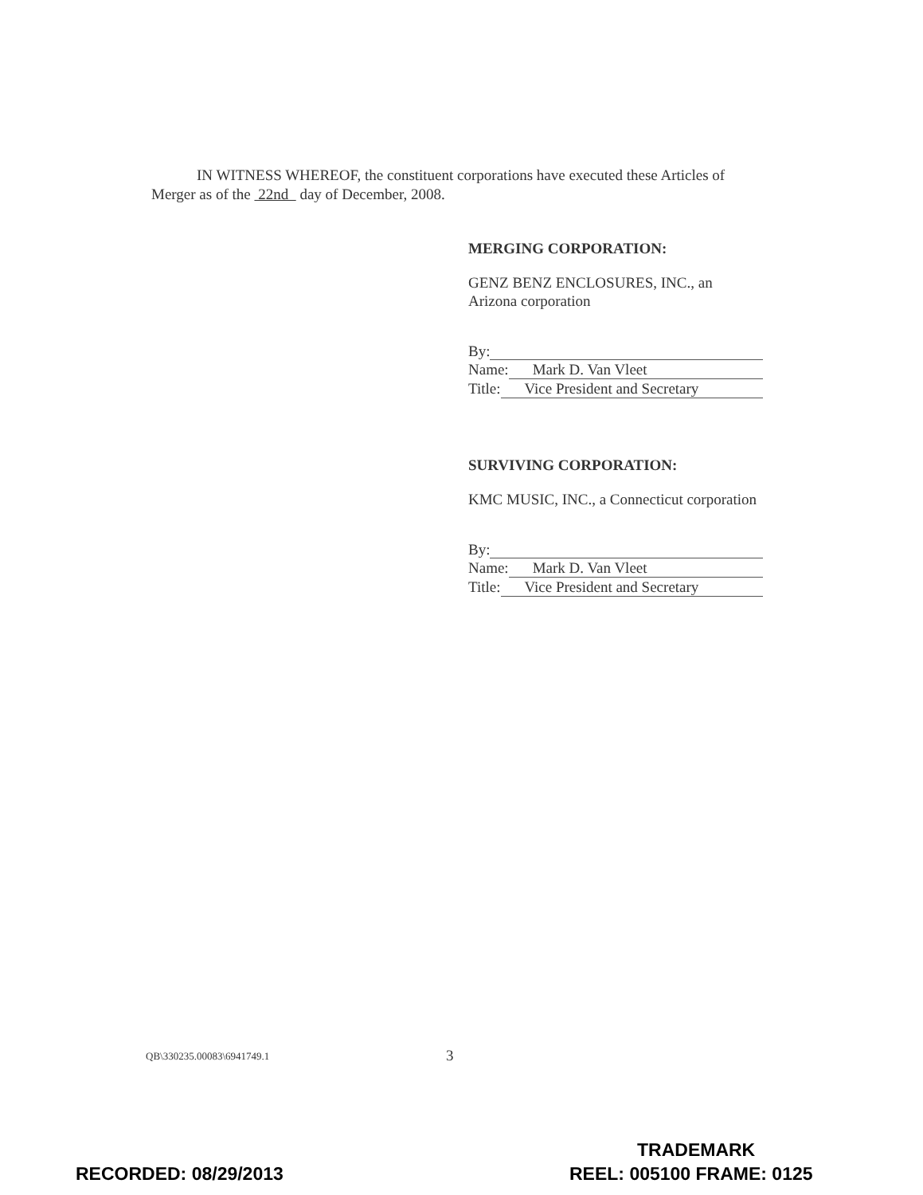IN WITNESS WHEREOF, the constituent corporations have executed these Articles of Merger as of the 22nd day of December, 2008.
MERGING CORPORATION:
GENZ BENZ ENCLOSURES, INC., an Arizona corporation
By:
Name: Mark D. Van Vleet
Title: Vice President and Secretary
SURVIVING CORPORATION:
KMC MUSIC, INC., a Connecticut corporation
By:
Name: Mark D. Van Vleet
Title: Vice President and Secretary
QB\330235.00083\6941749.1 3
TRADEMARK
RECORDED: 08/29/2013 REEL: 005100 FRAME: 0125